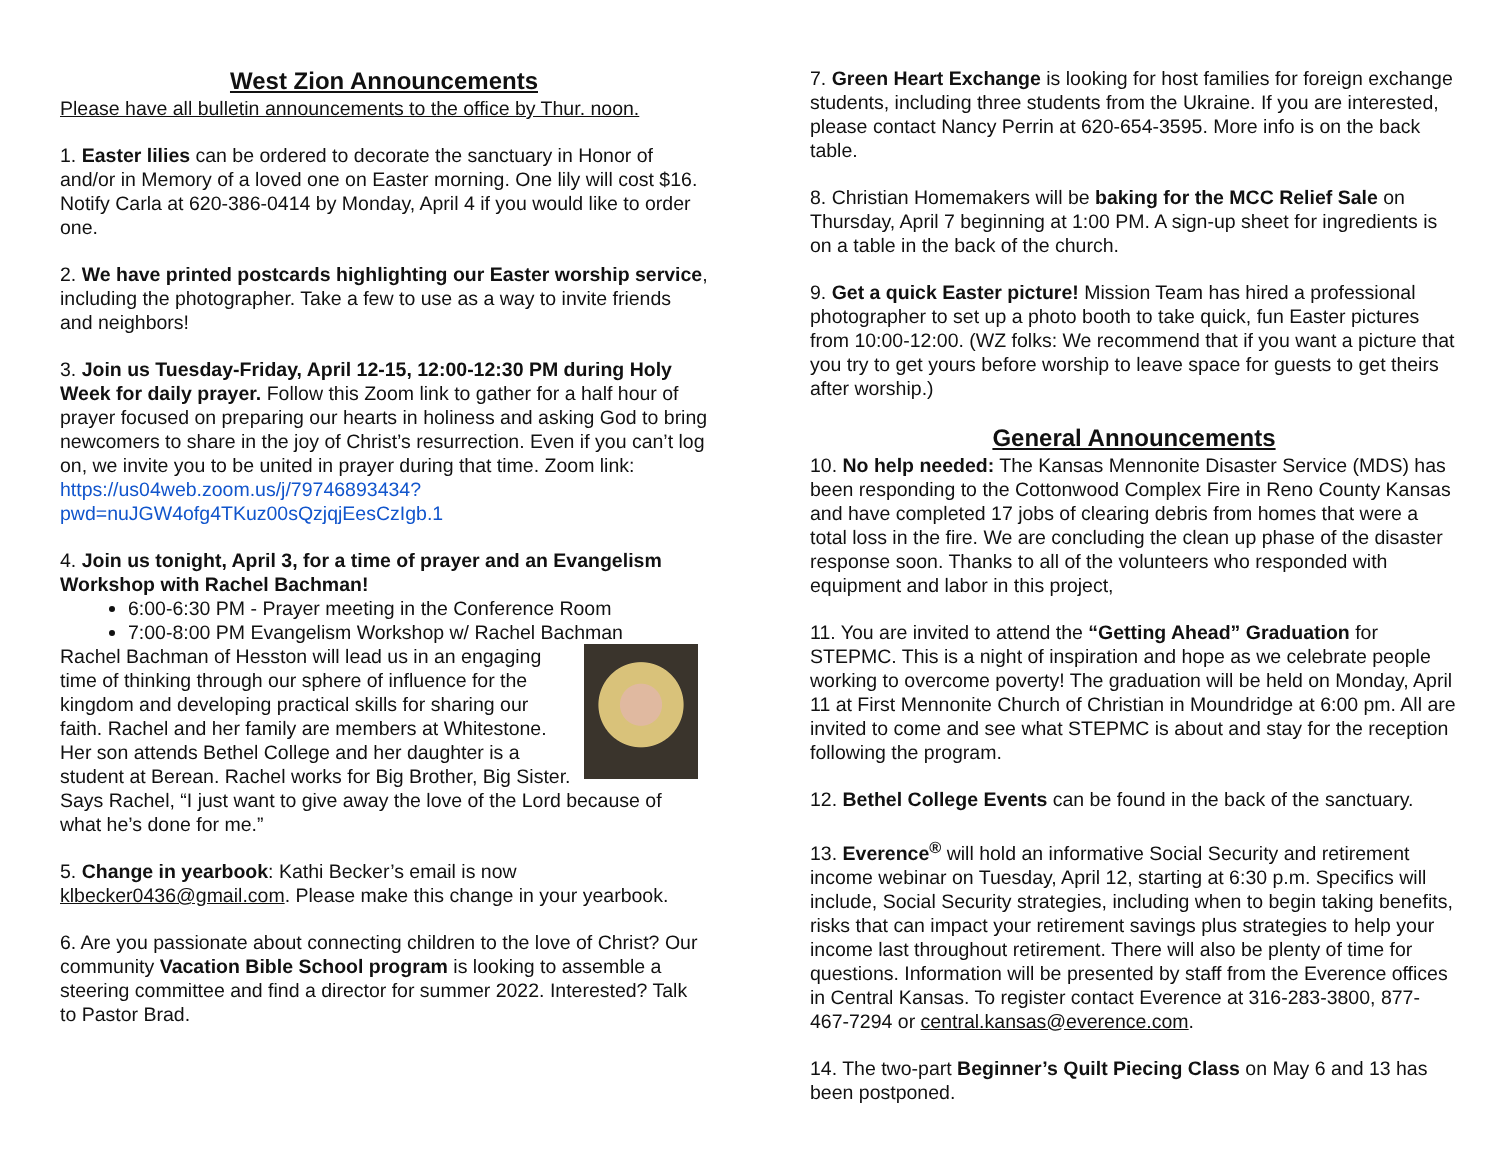West Zion Announcements
Please have all bulletin announcements to the office by Thur. noon.
1. Easter lilies can be ordered to decorate the sanctuary in Honor of and/or in Memory of a loved one on Easter morning. One lily will cost $16. Notify Carla at 620-386-0414 by Monday, April 4 if you would like to order one.
2. We have printed postcards highlighting our Easter worship service, including the photographer. Take a few to use as a way to invite friends and neighbors!
3. Join us Tuesday-Friday, April 12-15, 12:00-12:30 PM during Holy Week for daily prayer. Follow this Zoom link to gather for a half hour of prayer focused on preparing our hearts in holiness and asking God to bring newcomers to share in the joy of Christ’s resurrection. Even if you can’t log on, we invite you to be united in prayer during that time. Zoom link: https://us04web.zoom.us/j/79746893434?pwd=nuJGW4ofg4TKuz00sQzjqjEesCzIgb.1
4. Join us tonight, April 3, for a time of prayer and an Evangelism Workshop with Rachel Bachman!
6:00-6:30 PM - Prayer meeting in the Conference Room
7:00-8:00 PM Evangelism Workshop w/ Rachel Bachman
Rachel Bachman of Hesston will lead us in an engaging time of thinking through our sphere of influence for the kingdom and developing practical skills for sharing our faith. Rachel and her family are members at Whitestone. Her son attends Bethel College and her daughter is a student at Berean. Rachel works for Big Brother, Big Sister. Says Rachel, “I just want to give away the love of the Lord because of what he’s done for me.”
5. Change in yearbook: Kathi Becker’s email is now klbecker0436@gmail.com. Please make this change in your yearbook.
6. Are you passionate about connecting children to the love of Christ? Our community Vacation Bible School program is looking to assemble a steering committee and find a director for summer 2022. Interested? Talk to Pastor Brad.
7. Green Heart Exchange is looking for host families for foreign exchange students, including three students from the Ukraine. If you are interested, please contact Nancy Perrin at 620-654-3595. More info is on the back table.
8. Christian Homemakers will be baking for the MCC Relief Sale on Thursday, April 7 beginning at 1:00 PM. A sign-up sheet for ingredients is on a table in the back of the church.
9. Get a quick Easter picture! Mission Team has hired a professional photographer to set up a photo booth to take quick, fun Easter pictures from 10:00-12:00. (WZ folks: We recommend that if you want a picture that you try to get yours before worship to leave space for guests to get theirs after worship.)
General Announcements
10. No help needed: The Kansas Mennonite Disaster Service (MDS) has been responding to the Cottonwood Complex Fire in Reno County Kansas and have completed 17 jobs of clearing debris from homes that were a total loss in the fire. We are concluding the clean up phase of the disaster response soon. Thanks to all of the volunteers who responded with equipment and labor in this project,
11. You are invited to attend the “Getting Ahead” Graduation for STEPMC. This is a night of inspiration and hope as we celebrate people working to overcome poverty! The graduation will be held on Monday, April 11 at First Mennonite Church of Christian in Moundridge at 6:00 pm. All are invited to come and see what STEPMC is about and stay for the reception following the program.
12. Bethel College Events can be found in the back of the sanctuary.
13. Everence<sup>®</sup> will hold an informative Social Security and retirement income webinar on Tuesday, April 12, starting at 6:30 p.m. Specifics will include, Social Security strategies, including when to begin taking benefits, risks that can impact your retirement savings plus strategies to help your income last throughout retirement. There will also be plenty of time for questions. Information will be presented by staff from the Everence offices in Central Kansas. To register contact Everence at 316-283-3800, 877-467-7294 or central.kansas@everence.com.
14. The two-part Beginner’s Quilt Piecing Class on May 6 and 13 has been postponed.